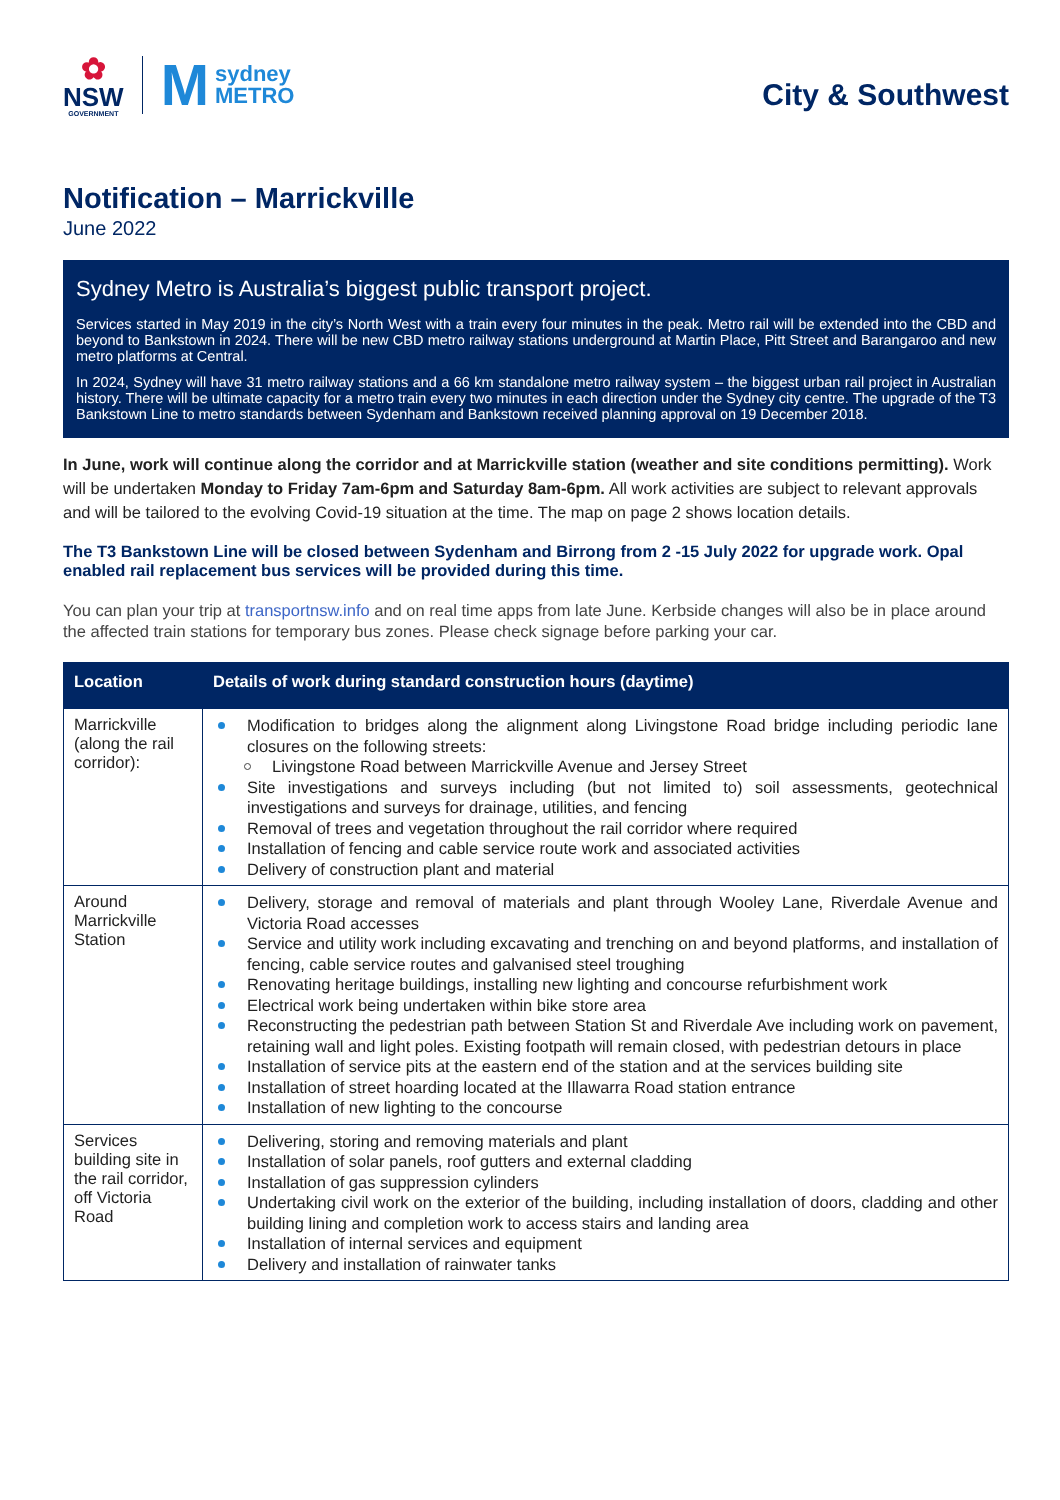✿
NSW
GOVERNMENT
Msydney
METRO
City & Southwest
Notification – Marrickville
June 2022
Sydney Metro is Australia’s biggest public transport project.
Services started in May 2019 in the city’s North West with a train every four minutes in the peak. Metro rail will be extended into the CBD and beyond to Bankstown in 2024. There will be new CBD metro railway stations underground at Martin Place, Pitt Street and Barangaroo and new metro platforms at Central.
In 2024, Sydney will have 31 metro railway stations and a 66 km standalone metro railway system – the biggest urban rail project in Australian history. There will be ultimate capacity for a metro train every two minutes in each direction under the Sydney city centre. The upgrade of the T3 Bankstown Line to metro standards between Sydenham and Bankstown received planning approval on 19 December 2018.
In June, work will continue along the corridor and at Marrickville station (weather and site conditions permitting). Work will be undertaken Monday to Friday 7am-6pm and Saturday 8am-6pm. All work activities are subject to relevant approvals and will be tailored to the evolving Covid-19 situation at the time. The map on page 2 shows location details.
The T3 Bankstown Line will be closed between Sydenham and Birrong from 2 -15 July 2022 for upgrade work. Opal enabled rail replacement bus services will be provided during this time.
You can plan your trip at transportnsw.info and on real time apps from late June. Kerbside changes will also be in place around the affected train stations for temporary bus zones. Please check signage before parking your car.
| Location | Details of work during standard construction hours (daytime) |
| --- | --- |
| Marrickville (along the rail corridor): | Modification to bridges along the alignment along Livingstone Road bridge including periodic lane closures on the following streets: Livingstone Road between Marrickville Avenue and Jersey Street Site investigations and surveys including (but not limited to) soil assessments, geotechnical investigations and surveys for drainage, utilities, and fencing Removal of trees and vegetation throughout the rail corridor where required Installation of fencing and cable service route work and associated activities Delivery of construction plant and material |
| Around Marrickville Station | Delivery, storage and removal of materials and plant through Wooley Lane, Riverdale Avenue and Victoria Road accesses Service and utility work including excavating and trenching on and beyond platforms, and installation of fencing, cable service routes and galvanised steel troughing Renovating heritage buildings, installing new lighting and concourse refurbishment work Electrical work being undertaken within bike store area Reconstructing the pedestrian path between Station St and Riverdale Ave including work on pavement, retaining wall and light poles. Existing footpath will remain closed, with pedestrian detours in place Installation of service pits at the eastern end of the station and at the services building site Installation of street hoarding located at the Illawarra Road station entrance Installation of new lighting to the concourse |
| Services building site in the rail corridor, off Victoria Road | Delivering, storing and removing materials and plant Installation of solar panels, roof gutters and external cladding Installation of gas suppression cylinders Undertaking civil work on the exterior of the building, including installation of doors, cladding and other building lining and completion work to access stairs and landing area Installation of internal services and equipment Delivery and installation of rainwater tanks |